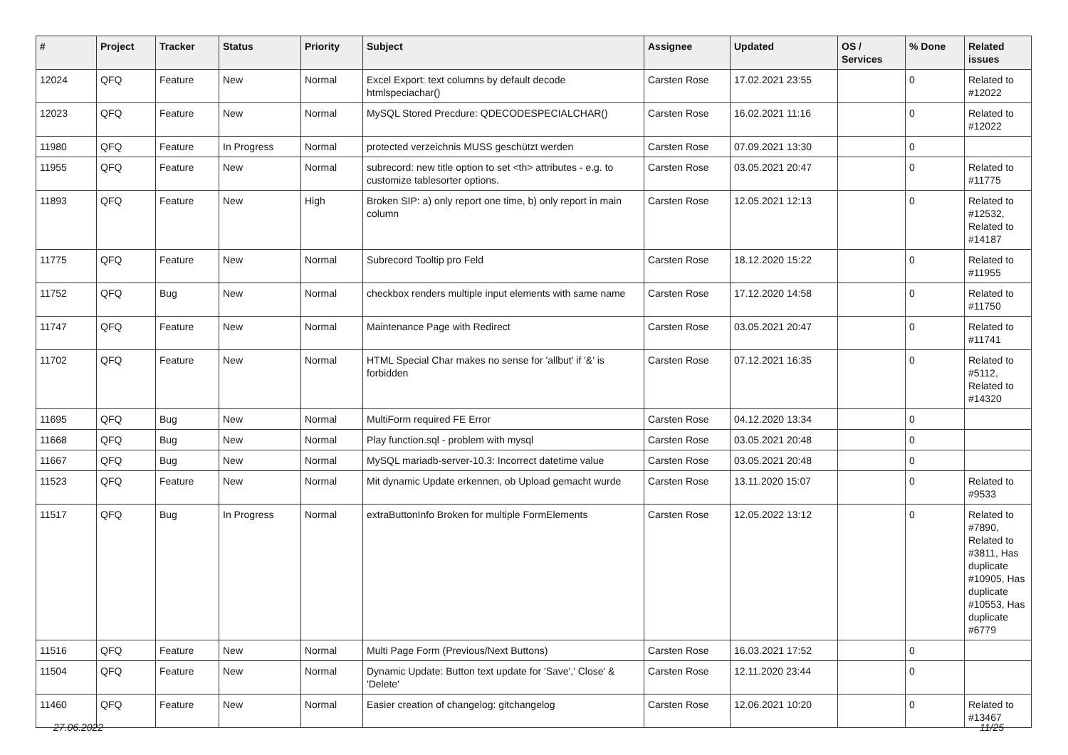| # | Project | Tracker | Status | Priority | Subject | Assignee | Updated | OS / Services | % Done | Related issues |
| --- | --- | --- | --- | --- | --- | --- | --- | --- | --- | --- |
| 12024 | QFQ | Feature | New | Normal | Excel Export: text columns by default decode htmlspeciachar() | Carsten Rose | 17.02.2021 23:55 | | 0 | Related to #12022 |
| 12023 | QFQ | Feature | New | Normal | MySQL Stored Precdure: QDECODESPECIALCHAR() | Carsten Rose | 16.02.2021 11:16 | | 0 | Related to #12022 |
| 11980 | QFQ | Feature | In Progress | Normal | protected verzeichnis MUSS geschützt werden | Carsten Rose | 07.09.2021 13:30 | | 0 | |
| 11955 | QFQ | Feature | New | Normal | subrecord: new title option to set <th> attributes - e.g. to customize tablesorter options. | Carsten Rose | 03.05.2021 20:47 | | 0 | Related to #11775 |
| 11893 | QFQ | Feature | New | High | Broken SIP: a) only report one time, b) only report in main column | Carsten Rose | 12.05.2021 12:13 | | 0 | Related to #12532, Related to #14187 |
| 11775 | QFQ | Feature | New | Normal | Subrecord Tooltip pro Feld | Carsten Rose | 18.12.2020 15:22 | | 0 | Related to #11955 |
| 11752 | QFQ | Bug | New | Normal | checkbox renders multiple input elements with same name | Carsten Rose | 17.12.2020 14:58 | | 0 | Related to #11750 |
| 11747 | QFQ | Feature | New | Normal | Maintenance Page with Redirect | Carsten Rose | 03.05.2021 20:47 | | 0 | Related to #11741 |
| 11702 | QFQ | Feature | New | Normal | HTML Special Char makes no sense for 'allbut' if '&' is forbidden | Carsten Rose | 07.12.2021 16:35 | | 0 | Related to #5112, Related to #14320 |
| 11695 | QFQ | Bug | New | Normal | MultiForm required FE Error | Carsten Rose | 04.12.2020 13:34 | | 0 | |
| 11668 | QFQ | Bug | New | Normal | Play function.sql - problem with mysql | Carsten Rose | 03.05.2021 20:48 | | 0 | |
| 11667 | QFQ | Bug | New | Normal | MySQL mariadb-server-10.3: Incorrect datetime value | Carsten Rose | 03.05.2021 20:48 | | 0 | |
| 11523 | QFQ | Feature | New | Normal | Mit dynamic Update erkennen, ob Upload gemacht wurde | Carsten Rose | 13.11.2020 15:07 | | 0 | Related to #9533 |
| 11517 | QFQ | Bug | In Progress | Normal | extraButtonInfo Broken for multiple FormElements | Carsten Rose | 12.05.2022 13:12 | | 0 | Related to #7890, Related to #3811, Has duplicate #10905, Has duplicate #10553, Has duplicate #6779 |
| 11516 | QFQ | Feature | New | Normal | Multi Page Form (Previous/Next Buttons) | Carsten Rose | 16.03.2021 17:52 | | 0 | |
| 11504 | QFQ | Feature | New | Normal | Dynamic Update: Button text update for 'Save',' Close' & 'Delete' | Carsten Rose | 12.11.2020 23:44 | | 0 | |
| 11460 | QFQ | Feature | New | Normal | Easier creation of changelog: gitchangelog | Carsten Rose | 12.06.2021 10:20 | | 0 | Related to #13467 |
27.06.2022 11/25